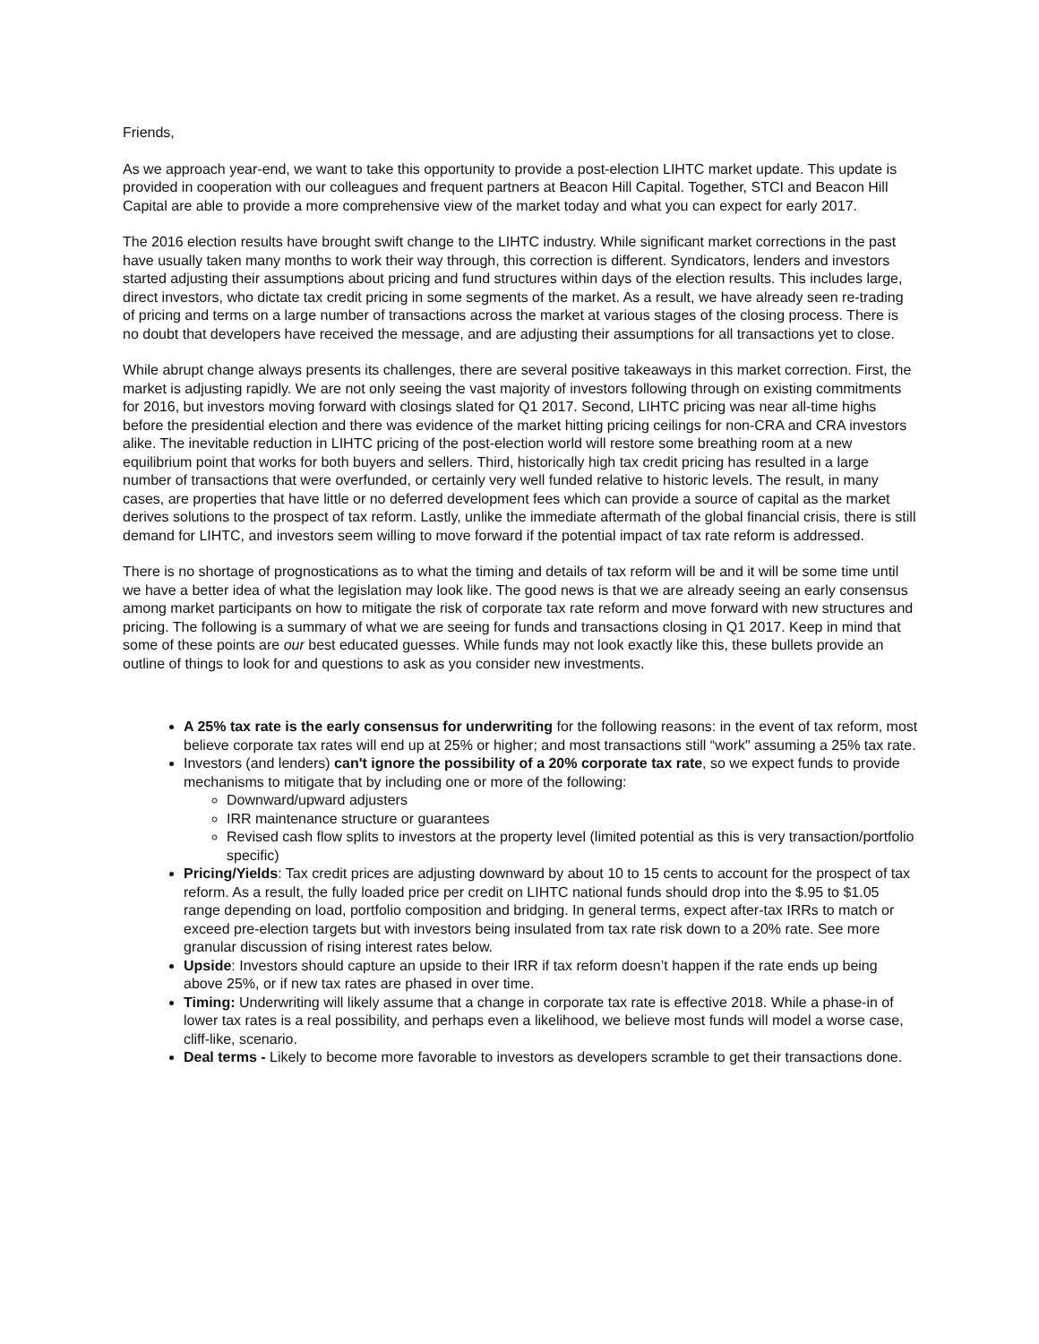Friends,
As we approach year-end, we want to take this opportunity to provide a post-election LIHTC market update. This update is provided in cooperation with our colleagues and frequent partners at Beacon Hill Capital. Together, STCI and Beacon Hill Capital are able to provide a more comprehensive view of the market today and what you can expect for early 2017.
The 2016 election results have brought swift change to the LIHTC industry. While significant market corrections in the past have usually taken many months to work their way through, this correction is different. Syndicators, lenders and investors started adjusting their assumptions about pricing and fund structures within days of the election results. This includes large, direct investors, who dictate tax credit pricing in some segments of the market. As a result, we have already seen re-trading of pricing and terms on a large number of transactions across the market at various stages of the closing process. There is no doubt that developers have received the message, and are adjusting their assumptions for all transactions yet to close.
While abrupt change always presents its challenges, there are several positive takeaways in this market correction. First, the market is adjusting rapidly. We are not only seeing the vast majority of investors following through on existing commitments for 2016, but investors moving forward with closings slated for Q1 2017. Second, LIHTC pricing was near all-time highs before the presidential election and there was evidence of the market hitting pricing ceilings for non-CRA and CRA investors alike. The inevitable reduction in LIHTC pricing of the post-election world will restore some breathing room at a new equilibrium point that works for both buyers and sellers. Third, historically high tax credit pricing has resulted in a large number of transactions that were overfunded, or certainly very well funded relative to historic levels. The result, in many cases, are properties that have little or no deferred development fees which can provide a source of capital as the market derives solutions to the prospect of tax reform. Lastly, unlike the immediate aftermath of the global financial crisis, there is still demand for LIHTC, and investors seem willing to move forward if the potential impact of tax rate reform is addressed.
There is no shortage of prognostications as to what the timing and details of tax reform will be and it will be some time until we have a better idea of what the legislation may look like. The good news is that we are already seeing an early consensus among market participants on how to mitigate the risk of corporate tax rate reform and move forward with new structures and pricing. The following is a summary of what we are seeing for funds and transactions closing in Q1 2017. Keep in mind that some of these points are our best educated guesses. While funds may not look exactly like this, these bullets provide an outline of things to look for and questions to ask as you consider new investments.
A 25% tax rate is the early consensus for underwriting for the following reasons: in the event of tax reform, most believe corporate tax rates will end up at 25% or higher; and most transactions still “work" assuming a 25% tax rate.
Investors (and lenders) can't ignore the possibility of a 20% corporate tax rate, so we expect funds to provide mechanisms to mitigate that by including one or more of the following:
Downward/upward adjusters
IRR maintenance structure or guarantees
Revised cash flow splits to investors at the property level (limited potential as this is very transaction/portfolio specific)
Pricing/Yields: Tax credit prices are adjusting downward by about 10 to 15 cents to account for the prospect of tax reform. As a result, the fully loaded price per credit on LIHTC national funds should drop into the $.95 to $1.05 range depending on load, portfolio composition and bridging. In general terms, expect after-tax IRRs to match or exceed pre-election targets but with investors being insulated from tax rate risk down to a 20% rate. See more granular discussion of rising interest rates below.
Upside: Investors should capture an upside to their IRR if tax reform doesn’t happen if the rate ends up being above 25%, or if new tax rates are phased in over time.
Timing: Underwriting will likely assume that a change in corporate tax rate is effective 2018. While a phase-in of lower tax rates is a real possibility, and perhaps even a likelihood, we believe most funds will model a worse case, cliff-like, scenario.
Deal terms - Likely to become more favorable to investors as developers scramble to get their transactions done.